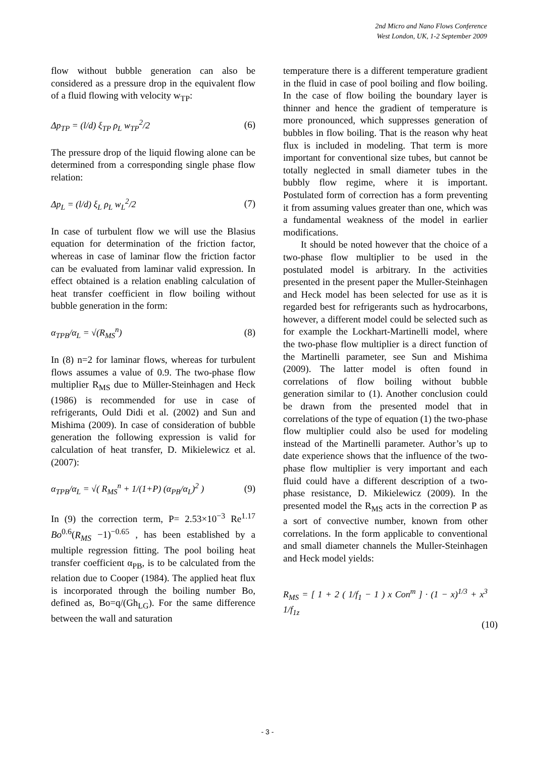2nd Micro and Nano Flows Conference
West London, UK, 1-2 September 2009
flow without bubble generation can also be considered as a pressure drop in the equivalent flow of a fluid flowing with velocity w<sub>TP</sub>:
Δp<sub>TP</sub> = (l/d) ξ<sub>TP</sub> ρ<sub>L</sub> w<sub>TP</sub><sup>2</sup>/2 (6)
The pressure drop of the liquid flowing alone can be determined from a corresponding single phase flow relation:
Δp<sub>L</sub> = (l/d) ξ<sub>L</sub> ρ<sub>L</sub> w<sub>L</sub><sup>2</sup>/2 (7)
In case of turbulent flow we will use the Blasius equation for determination of the friction factor, whereas in case of laminar flow the friction factor can be evaluated from laminar valid expression. In effect obtained is a relation enabling calculation of heat transfer coefficient in flow boiling without bubble generation in the form:
α<sub>TPB</sub>/α<sub>L</sub> = √(R<sub>MS</sub><sup>n</sup>) (8)
In (8) n=2 for laminar flows, whereas for turbulent flows assumes a value of 0.9. The two-phase flow multiplier R<sub>MS</sub> due to Müller-Steinhagen and Heck (1986) is recommended for use in case of refrigerants, Ould Didi et al. (2002) and Sun and Mishima (2009). In case of consideration of bubble generation the following expression is valid for calculation of heat transfer, D. Mikielewicz et al. (2007):
α<sub>TPB</sub>/α<sub>L</sub> = √( R<sub>MS</sub><sup>n</sup> + 1/(1+P) (α<sub>PB</sub>/α<sub>L</sub>)<sup>2</sup> ) (9)
In (9) the correction term, P= 2.53×10<sup>−3</sup> Re<sup>1.17</sup> Bo<sup>0.6</sup>(R<sub>MS</sub> −1)<sup>−0.65</sup> , has been established by a multiple regression fitting. The pool boiling heat transfer coefficient α<sub>PB</sub>, is to be calculated from the relation due to Cooper (1984). The applied heat flux is incorporated through the boiling number Bo, defined as, Bo=q/(Gh<sub>LG</sub>). For the same difference between the wall and saturation
temperature there is a different temperature gradient in the fluid in case of pool boiling and flow boiling. In the case of flow boiling the boundary layer is thinner and hence the gradient of temperature is more pronounced, which suppresses generation of bubbles in flow boiling. That is the reason why heat flux is included in modeling. That term is more important for conventional size tubes, but cannot be totally neglected in small diameter tubes in the bubbly flow regime, where it is important. Postulated form of correction has a form preventing it from assuming values greater than one, which was a fundamental weakness of the model in earlier modifications.
It should be noted however that the choice of a two-phase flow multiplier to be used in the postulated model is arbitrary. In the activities presented in the present paper the Muller-Steinhagen and Heck model has been selected for use as it is regarded best for refrigerants such as hydrocarbons, however, a different model could be selected such as for example the Lockhart-Martinelli model, where the two-phase flow multiplier is a direct function of the Martinelli parameter, see Sun and Mishima (2009). The latter model is often found in correlations of flow boiling without bubble generation similar to (1). Another conclusion could be drawn from the presented model that in correlations of the type of equation (1) the two-phase flow multiplier could also be used for modeling instead of the Martinelli parameter. Author’s up to date experience shows that the influence of the two-phase flow multiplier is very important and each fluid could have a different description of a two-phase resistance, D. Mikielewicz (2009). In the presented model the R<sub>MS</sub> acts in the correction P as a sort of convective number, known from other correlations. In the form applicable to conventional and small diameter channels the Muller-Steinhagen and Heck model yields:
R<sub>MS</sub> = [ 1 + 2 ( 1/f<sub>1</sub> − 1 ) x Con<sup>m</sup> ] · (1 − x)<sup>1/3</sup> + x<sup>3</sup> 1/f<sub>1z</sub>
(10)
- 3 -